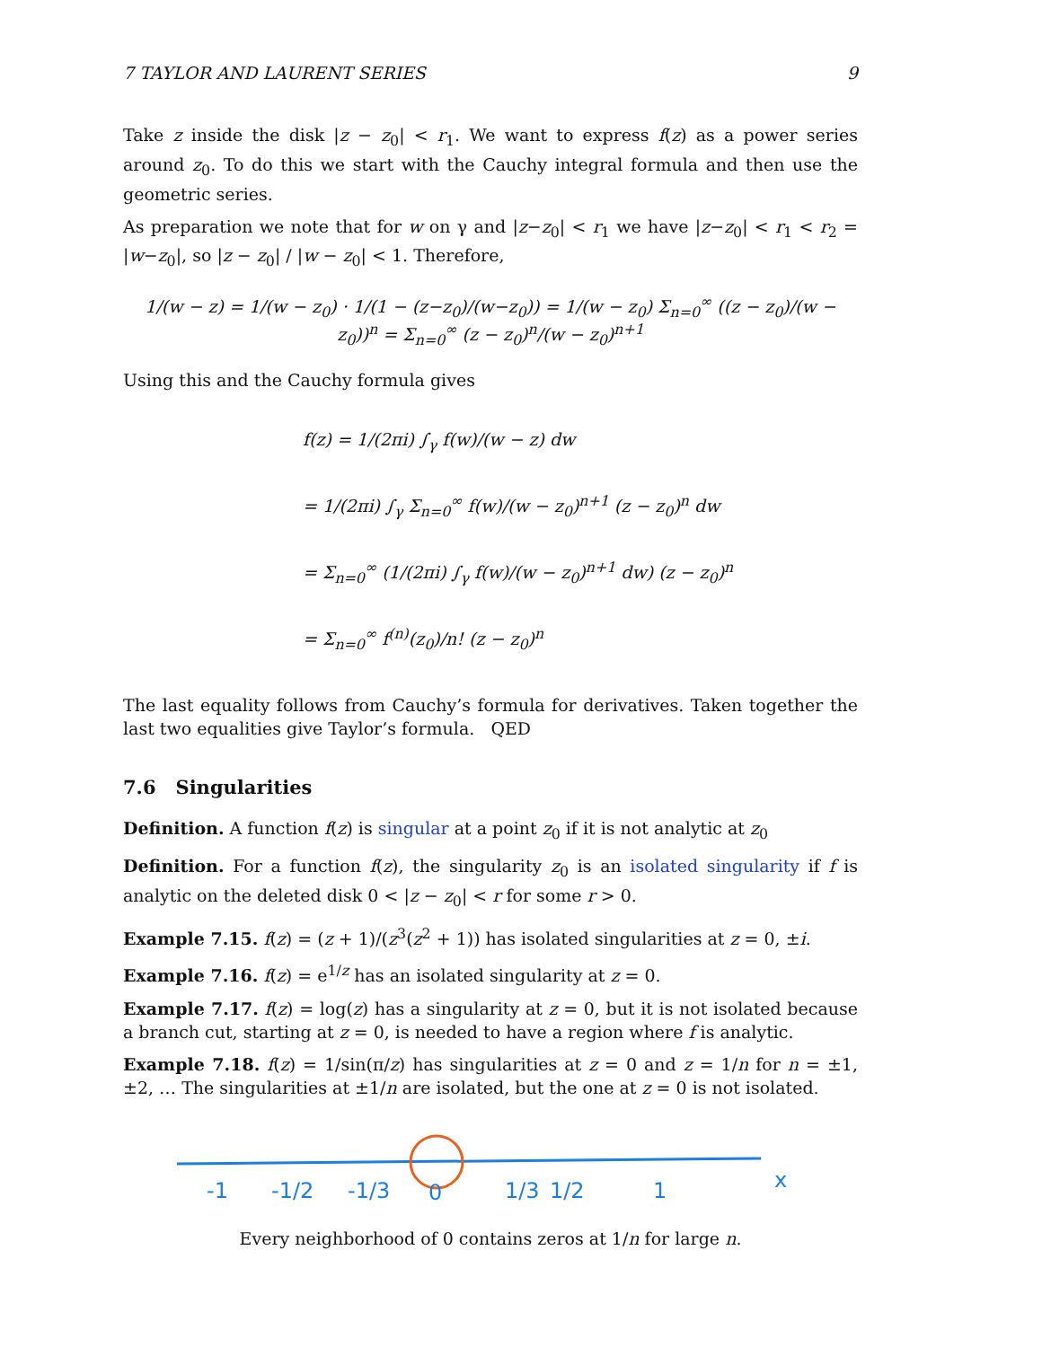7 TAYLOR AND LAURENT SERIES 9
Take z inside the disk |z − z<sub>0</sub>| < r<sub>1</sub>. We want to express f(z) as a power series around z<sub>0</sub>. To do this we start with the Cauchy integral formula and then use the geometric series.
As preparation we note that for w on γ and |z−z<sub>0</sub>| < r<sub>1</sub> we have |z−z<sub>0</sub>| < r<sub>1</sub> < r<sub>2</sub> = |w−z<sub>0</sub>|, so |z − z<sub>0</sub>| / |w − z<sub>0</sub>| < 1. Therefore,
1/(w − z) = 1/(w − z<sub>0</sub>) · 1/(1 − (z−z<sub>0</sub>)/(w−z<sub>0</sub>)) = 1/(w − z<sub>0</sub>) Σ<sub>n=0</sub><sup>∞</sup> ((z − z<sub>0</sub>)/(w − z<sub>0</sub>))<sup>n</sup> = Σ<sub>n=0</sub><sup>∞</sup> (z − z<sub>0</sub>)<sup>n</sup>/(w − z<sub>0</sub>)<sup>n+1</sup>
Using this and the Cauchy formula gives
f(z) = 1/(2πi) ∫<sub>γ</sub> f(w)/(w − z) dw
= 1/(2πi) ∫<sub>γ</sub> Σ<sub>n=0</sub><sup>∞</sup> f(w)/(w − z<sub>0</sub>)<sup>n+1</sup> (z − z<sub>0</sub>)<sup>n</sup> dw
= Σ<sub>n=0</sub><sup>∞</sup> (1/(2πi) ∫<sub>γ</sub> f(w)/(w − z<sub>0</sub>)<sup>n+1</sup> dw) (z − z<sub>0</sub>)<sup>n</sup>
= Σ<sub>n=0</sub><sup>∞</sup> f<sup>(n)</sup>(z<sub>0</sub>)/n! (z − z<sub>0</sub>)<sup>n</sup>
The last equality follows from Cauchy’s formula for derivatives. Taken together the last two equalities give Taylor’s formula. QED
7.6 Singularities
Definition. A function f(z) is singular at a point z<sub>0</sub> if it is not analytic at z<sub>0</sub>
Definition. For a function f(z), the singularity z<sub>0</sub> is an isolated singularity if f is analytic on the deleted disk 0 < |z − z<sub>0</sub>| < r for some r > 0.
Example 7.15. f(z) = (z + 1)/(z<sup>3</sup>(z<sup>2</sup> + 1)) has isolated singularities at z = 0, ±i.
Example 7.16. f(z) = e<sup>1/z</sup> has an isolated singularity at z = 0.
Example 7.17. f(z) = log(z) has a singularity at z = 0, but it is not isolated because a branch cut, starting at z = 0, is needed to have a region where f is analytic.
Example 7.18. f(z) = 1/sin(π/z) has singularities at z = 0 and z = 1/n for n = ±1, ±2, … The singularities at ±1/n are isolated, but the one at z = 0 is not isolated.
-1
-1/2
-1/3
0
1/3
1/2
1
x
Every neighborhood of 0 contains zeros at 1/n for large n.